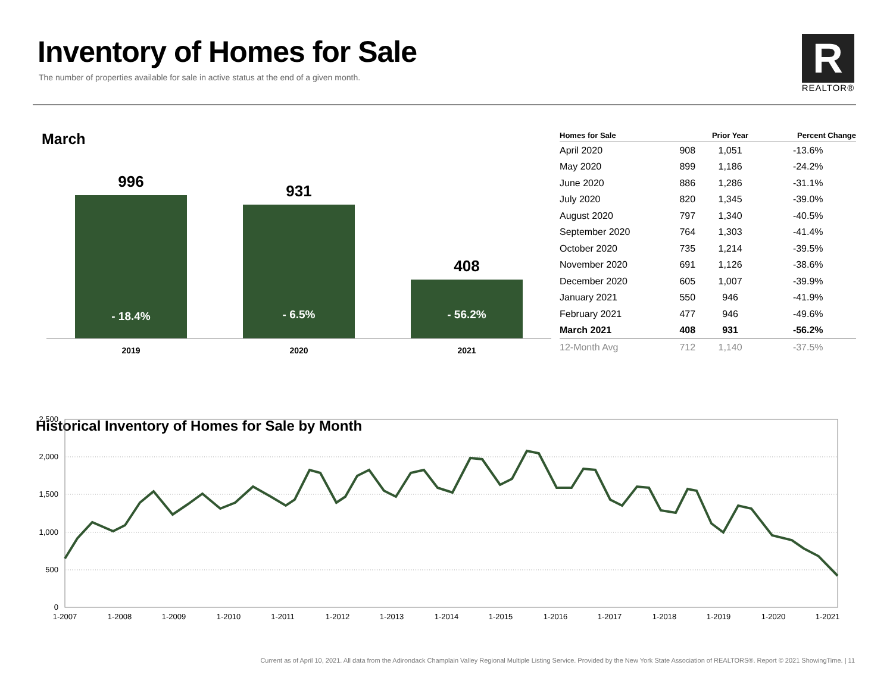Inventory of Homes for Sale
The number of properties available for sale in active status at the end of a given month.
R
REALTOR®
March
996
- 18.4%
931
- 6.5%
408
- 56.2%
2019
2020
2021
| Homes for Sale | | Prior Year | Percent Change |
| --- | --- | --- | --- |
| April 2020 | 908 | 1,051 | -13.6% |
| May 2020 | 899 | 1,186 | -24.2% |
| June 2020 | 886 | 1,286 | -31.1% |
| July 2020 | 820 | 1,345 | -39.0% |
| August 2020 | 797 | 1,340 | -40.5% |
| September 2020 | 764 | 1,303 | -41.4% |
| October 2020 | 735 | 1,214 | -39.5% |
| November 2020 | 691 | 1,126 | -38.6% |
| December 2020 | 605 | 1,007 | -39.9% |
| January 2021 | 550 | 946 | -41.9% |
| February 2021 | 477 | 946 | -49.6% |
| March 2021 | 408 | 931 | -56.2% |
| 12-Month Avg | 712 | 1,140 | -37.5% |
Historical Inventory of Homes for Sale by Month
2,500
2,000
1,500
1,000
500
0
1-2007
1-2008
1-2009
1-2010
1-2011
1-2012
1-2013
1-2014
1-2015
1-2016
1-2017
1-2018
1-2019
1-2020
1-2021
Current as of April 10, 2021. All data from the Adirondack Champlain Valley Regional Multiple Listing Service. Provided by the New York State Association of REALTORS®. Report © 2021 ShowingTime. | 11